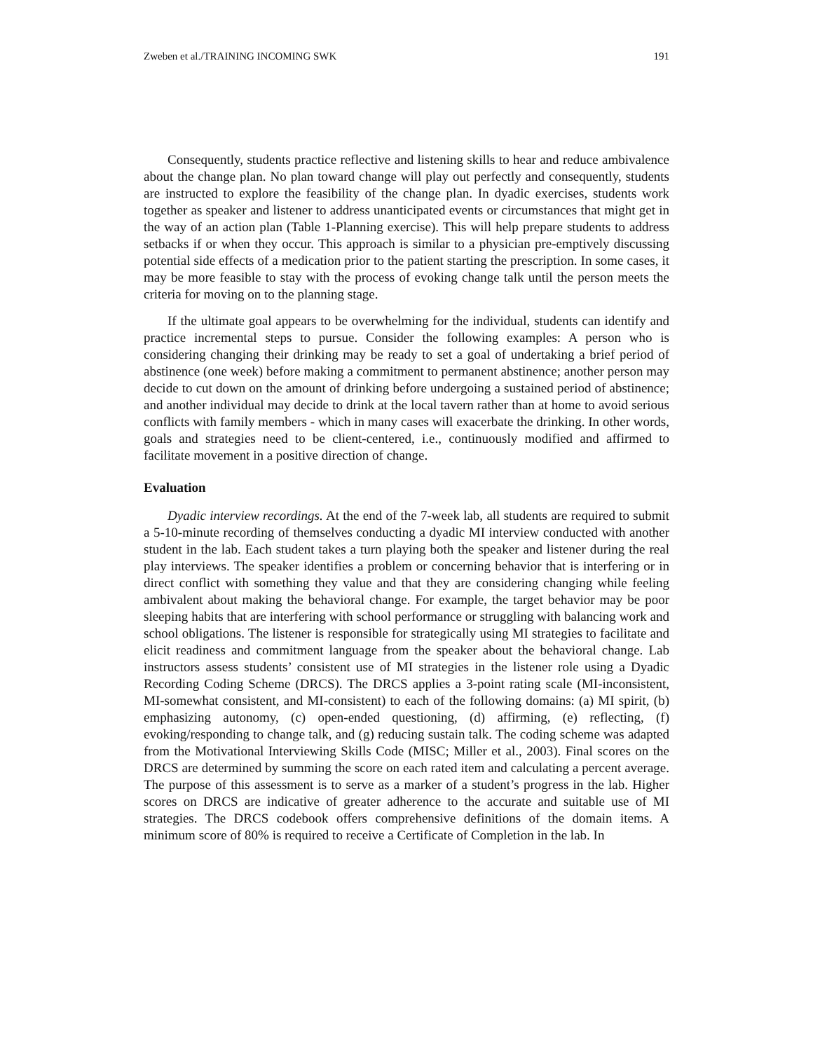Zweben et al./TRAINING INCOMING SWK 191
Consequently, students practice reflective and listening skills to hear and reduce ambivalence about the change plan. No plan toward change will play out perfectly and consequently, students are instructed to explore the feasibility of the change plan. In dyadic exercises, students work together as speaker and listener to address unanticipated events or circumstances that might get in the way of an action plan (Table 1-Planning exercise). This will help prepare students to address setbacks if or when they occur. This approach is similar to a physician pre-emptively discussing potential side effects of a medication prior to the patient starting the prescription. In some cases, it may be more feasible to stay with the process of evoking change talk until the person meets the criteria for moving on to the planning stage.
If the ultimate goal appears to be overwhelming for the individual, students can identify and practice incremental steps to pursue. Consider the following examples: A person who is considering changing their drinking may be ready to set a goal of undertaking a brief period of abstinence (one week) before making a commitment to permanent abstinence; another person may decide to cut down on the amount of drinking before undergoing a sustained period of abstinence; and another individual may decide to drink at the local tavern rather than at home to avoid serious conflicts with family members - which in many cases will exacerbate the drinking. In other words, goals and strategies need to be client-centered, i.e., continuously modified and affirmed to facilitate movement in a positive direction of change.
Evaluation
Dyadic interview recordings. At the end of the 7-week lab, all students are required to submit a 5-10-minute recording of themselves conducting a dyadic MI interview conducted with another student in the lab. Each student takes a turn playing both the speaker and listener during the real play interviews. The speaker identifies a problem or concerning behavior that is interfering or in direct conflict with something they value and that they are considering changing while feeling ambivalent about making the behavioral change. For example, the target behavior may be poor sleeping habits that are interfering with school performance or struggling with balancing work and school obligations. The listener is responsible for strategically using MI strategies to facilitate and elicit readiness and commitment language from the speaker about the behavioral change. Lab instructors assess students’ consistent use of MI strategies in the listener role using a Dyadic Recording Coding Scheme (DRCS). The DRCS applies a 3-point rating scale (MI-inconsistent, MI-somewhat consistent, and MI-consistent) to each of the following domains: (a) MI spirit, (b) emphasizing autonomy, (c) open-ended questioning, (d) affirming, (e) reflecting, (f) evoking/responding to change talk, and (g) reducing sustain talk. The coding scheme was adapted from the Motivational Interviewing Skills Code (MISC; Miller et al., 2003). Final scores on the DRCS are determined by summing the score on each rated item and calculating a percent average. The purpose of this assessment is to serve as a marker of a student’s progress in the lab. Higher scores on DRCS are indicative of greater adherence to the accurate and suitable use of MI strategies. The DRCS codebook offers comprehensive definitions of the domain items. A minimum score of 80% is required to receive a Certificate of Completion in the lab. In